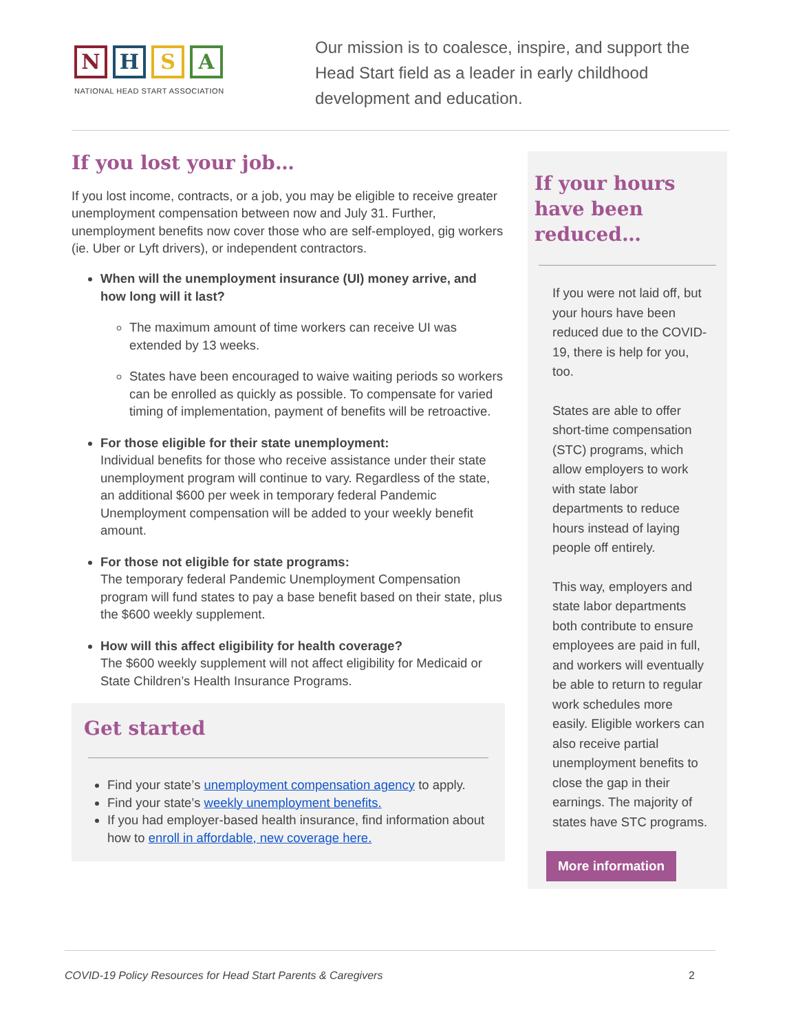N H S A
NATIONAL HEAD START ASSOCIATION
Our mission is to coalesce, inspire, and support the Head Start field as a leader in early childhood development and education.
If you lost your job…
If you lost income, contracts, or a job, you may be eligible to receive greater unemployment compensation between now and July 31. Further, unemployment benefits now cover those who are self-employed, gig workers (ie. Uber or Lyft drivers), or independent contractors.
When will the unemployment insurance (UI) money arrive, and how long will it last?
The maximum amount of time workers can receive UI was extended by 13 weeks.
States have been encouraged to waive waiting periods so workers can be enrolled as quickly as possible. To compensate for varied timing of implementation, payment of benefits will be retroactive.
For those eligible for their state unemployment:
Individual benefits for those who receive assistance under their state unemployment program will continue to vary. Regardless of the state, an additional $600 per week in temporary federal Pandemic Unemployment compensation will be added to your weekly benefit amount.
For those not eligible for state programs:
The temporary federal Pandemic Unemployment Compensation program will fund states to pay a base benefit based on their state, plus the $600 weekly supplement.
How will this affect eligibility for health coverage?
The $600 weekly supplement will not affect eligibility for Medicaid or State Children’s Health Insurance Programs.
Get started
Find your state’s unemployment compensation agency to apply.
Find your state’s weekly unemployment benefits.
If you had employer-based health insurance, find information about how to enroll in affordable, new coverage here.
If your hours have been reduced…
If you were not laid off, but your hours have been reduced due to the COVID-19, there is help for you, too.
States are able to offer short-time compensation (STC) programs, which allow employers to work with state labor departments to reduce hours instead of laying people off entirely.
This way, employers and state labor departments both contribute to ensure employees are paid in full, and workers will eventually be able to return to regular work schedules more easily. Eligible workers can also receive partial unemployment benefits to close the gap in their earnings. The majority of states have STC programs.
More information
COVID-19 Policy Resources for Head Start Parents & Caregivers 2